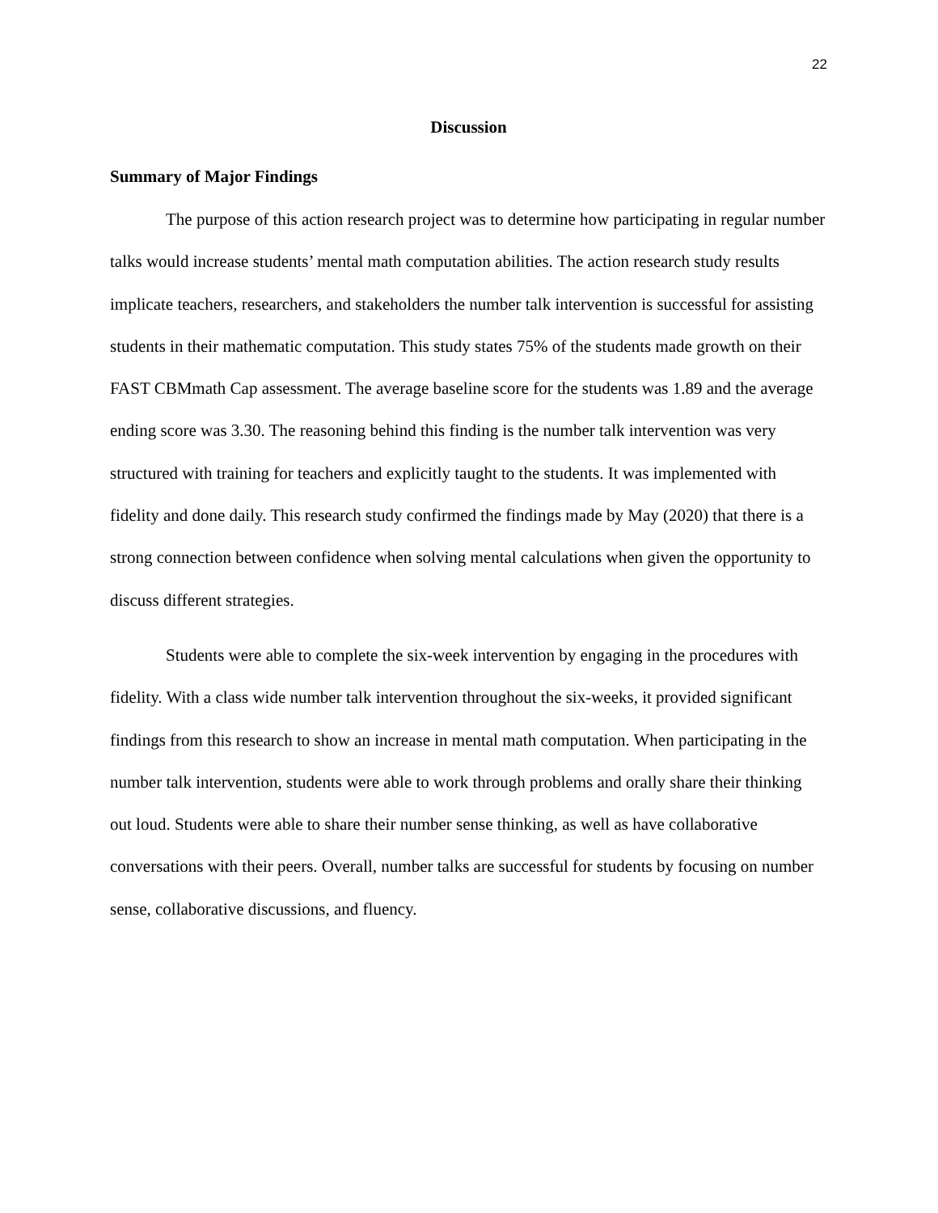22
Discussion
Summary of Major Findings
The purpose of this action research project was to determine how participating in regular number talks would increase students’ mental math computation abilities. The action research study results implicate teachers, researchers, and stakeholders the number talk intervention is successful for assisting students in their mathematic computation. This study states 75% of the students made growth on their FAST CBMmath Cap assessment. The average baseline score for the students was 1.89 and the average ending score was 3.30. The reasoning behind this finding is the number talk intervention was very structured with training for teachers and explicitly taught to the students. It was implemented with fidelity and done daily. This research study confirmed the findings made by May (2020) that there is a strong connection between confidence when solving mental calculations when given the opportunity to discuss different strategies.
Students were able to complete the six-week intervention by engaging in the procedures with fidelity. With a class wide number talk intervention throughout the six-weeks, it provided significant findings from this research to show an increase in mental math computation. When participating in the number talk intervention, students were able to work through problems and orally share their thinking out loud. Students were able to share their number sense thinking, as well as have collaborative conversations with their peers. Overall, number talks are successful for students by focusing on number sense, collaborative discussions, and fluency.